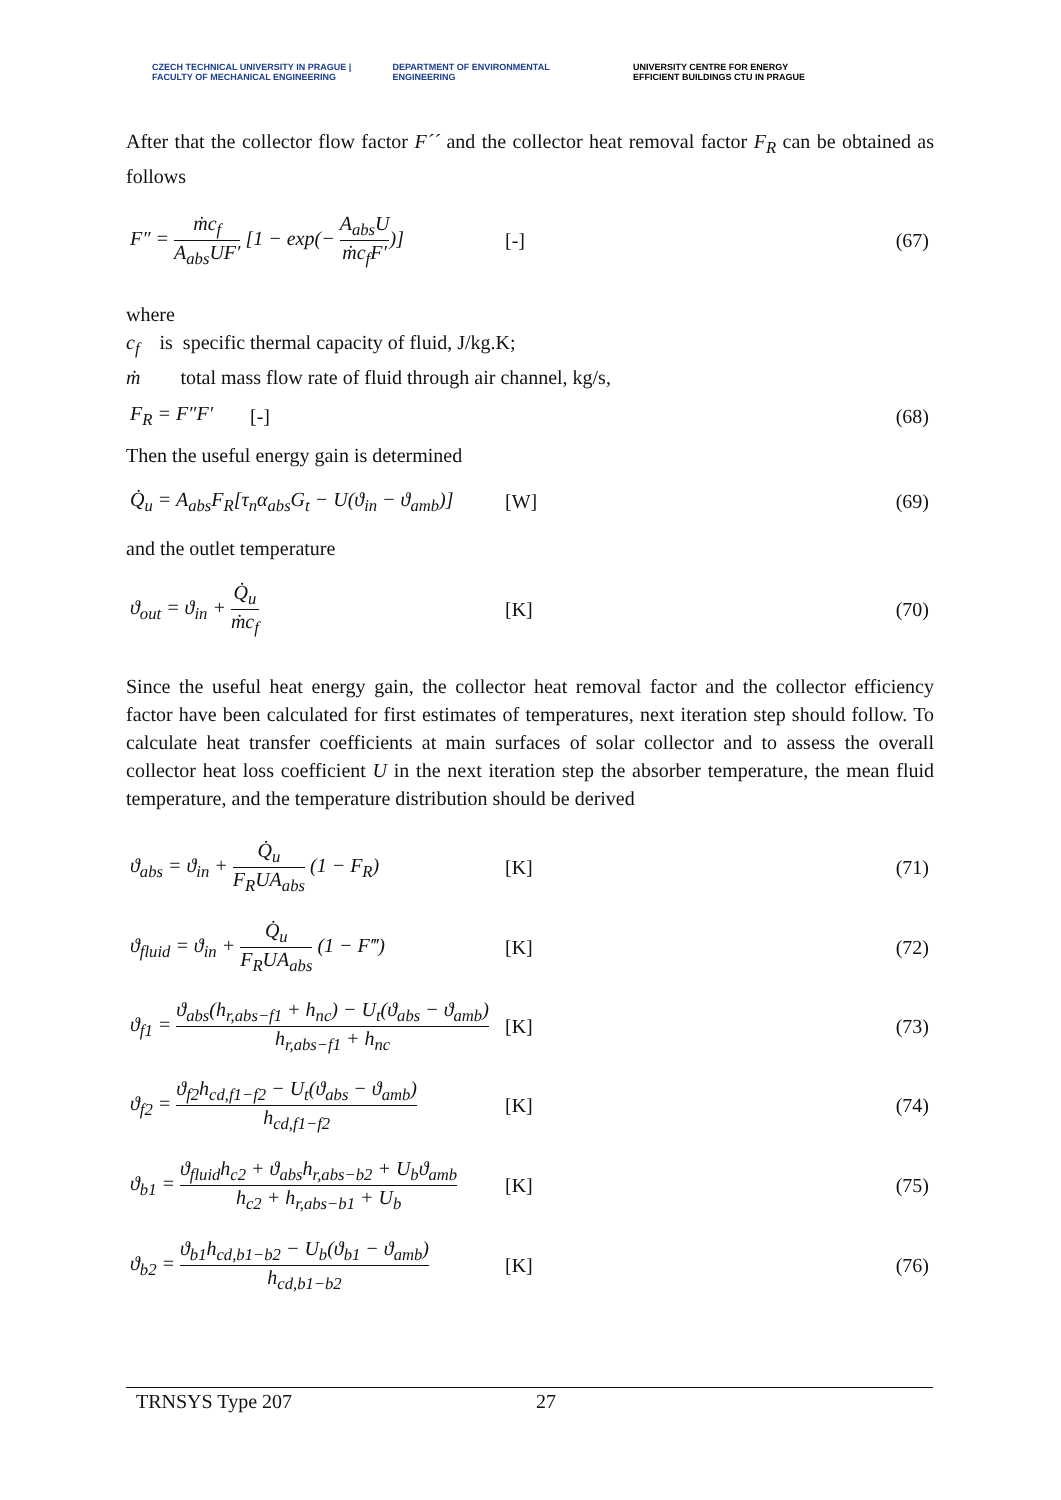CZECH TECHNICAL UNIVERSITY IN PRAGUE | FACULTY OF MECHANICAL ENGINEERING
DEPARTMENT OF ENVIRONMENTAL ENGINEERING
UNIVERSITY CENTRE FOR ENERGY EFFICIENT BUILDINGS CTU IN PRAGUE
After that the collector flow factor F´´ and the collector heat removal factor F<sub>R</sub> can be obtained as follows
F″ = ṁc<sub>f</sub> A<sub>abs</sub>UF′ [1 − exp(− A<sub>abs</sub>U ṁc<sub>f</sub>F′)]
[-] (67)
where
c<sub>f</sub> is specific thermal capacity of fluid, J/kg.K;
ṁ total mass flow rate of fluid through air channel, kg/s,
F<sub>R</sub> = F″F′ [-] (68)
Then the useful energy gain is determined
Q̇<sub>u</sub> = A<sub>abs</sub>F<sub>R</sub>[τ<sub>n</sub>α<sub>abs</sub>G<sub>t</sub> − U(ϑ<sub>in</sub> − ϑ<sub>amb</sub>)]
[W] (69)
and the outlet temperature
ϑ<sub>out</sub> = ϑ<sub>in</sub> + Q̇<sub>u</sub> ṁc<sub>f</sub> [K] (70)
Since the useful heat energy gain, the collector heat removal factor and the collector efficiency factor have been calculated for first estimates of temperatures, next iteration step should follow. To calculate heat transfer coefficients at main surfaces of solar collector and to assess the overall collector heat loss coefficient U in the next iteration step the absorber temperature, the mean fluid temperature, and the temperature distribution should be derived
ϑ<sub>abs</sub> = ϑ<sub>in</sub> + Q̇<sub>u</sub> F<sub>R</sub>UA<sub>abs</sub> (1 − F<sub>R</sub>)
[K] (71)
ϑ<sub>fluid</sub> = ϑ<sub>in</sub> + Q̇<sub>u</sub> F<sub>R</sub>UA<sub>abs</sub> (1 − F‴)
[K] (72)
ϑ<sub>f1</sub> = ϑ<sub>abs</sub>(h<sub>r,abs−f1</sub> + h<sub>nc</sub>) − U<sub>t</sub>(ϑ<sub>abs</sub> − ϑ<sub>amb</sub>) h<sub>r,abs−f1</sub> + h<sub>nc</sub>
[K] (73)
ϑ<sub>f2</sub> = ϑ<sub>f2</sub>h<sub>cd,f1−f2</sub> − U<sub>t</sub>(ϑ<sub>abs</sub> − ϑ<sub>amb</sub>) h<sub>cd,f1−f2</sub>
[K] (74)
ϑ<sub>b1</sub> = ϑ<sub>fluid</sub>h<sub>c2</sub> + ϑ<sub>abs</sub>h<sub>r,abs−b2</sub> + U<sub>b</sub>ϑ<sub>amb</sub> h<sub>c2</sub> + h<sub>r,abs−b1</sub> + U<sub>b</sub>
[K] (75)
ϑ<sub>b2</sub> = ϑ<sub>b1</sub>h<sub>cd,b1−b2</sub> − U<sub>b</sub>(ϑ<sub>b1</sub> − ϑ<sub>amb</sub>) h<sub>cd,b1−b2</sub>
[K] (76)
TRNSYS Type 207 27